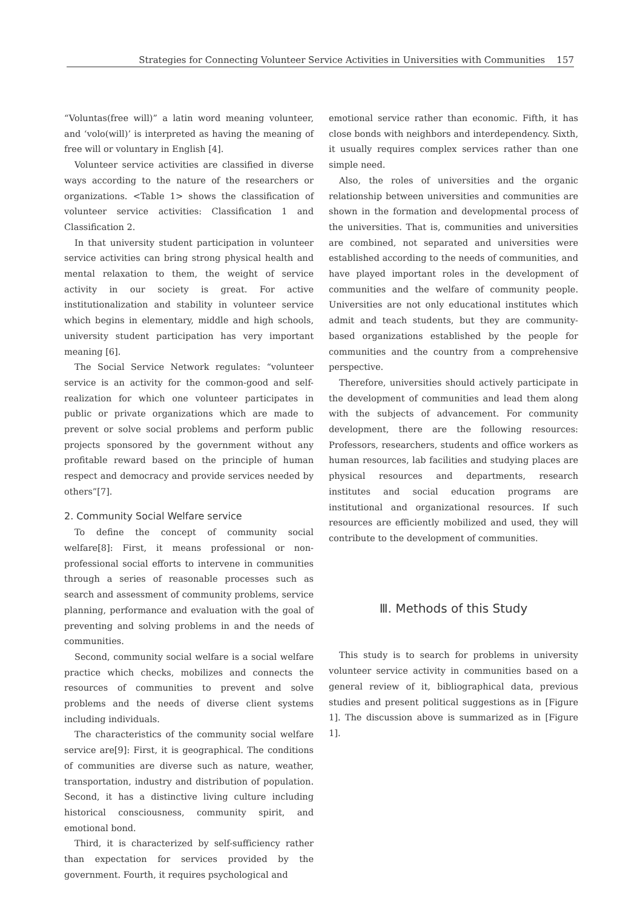Strategies for Connecting Volunteer Service Activities in Universities with Communities 157
“Voluntas(free will)” a latin word meaning volunteer, and ‘volo(will)’ is interpreted as having the meaning of free will or voluntary in English [4].
Volunteer service activities are classified in diverse ways according to the nature of the researchers or organizations. <Table 1> shows the classification of volunteer service activities: Classification 1 and Classification 2.
In that university student participation in volunteer service activities can bring strong physical health and mental relaxation to them, the weight of service activity in our society is great. For active institutionalization and stability in volunteer service which begins in elementary, middle and high schools, university student participation has very important meaning [6].
The Social Service Network regulates: “volunteer service is an activity for the common-good and self-realization for which one volunteer participates in public or private organizations which are made to prevent or solve social problems and perform public projects sponsored by the government without any profitable reward based on the principle of human respect and democracy and provide services needed by others”[7].
2. Community Social Welfare service
To define the concept of community social welfare[8]: First, it means professional or non-professional social efforts to intervene in communities through a series of reasonable processes such as search and assessment of community problems, service planning, performance and evaluation with the goal of preventing and solving problems in and the needs of communities.
Second, community social welfare is a social welfare practice which checks, mobilizes and connects the resources of communities to prevent and solve problems and the needs of diverse client systems including individuals.
The characteristics of the community social welfare service are[9]: First, it is geographical. The conditions of communities are diverse such as nature, weather, transportation, industry and distribution of population. Second, it has a distinctive living culture including historical consciousness, community spirit, and emotional bond.
Third, it is characterized by self-sufficiency rather than expectation for services provided by the government. Fourth, it requires psychological and
emotional service rather than economic. Fifth, it has close bonds with neighbors and interdependency. Sixth, it usually requires complex services rather than one simple need.
Also, the roles of universities and the organic relationship between universities and communities are shown in the formation and developmental process of the universities. That is, communities and universities are combined, not separated and universities were established according to the needs of communities, and have played important roles in the development of communities and the welfare of community people. Universities are not only educational institutes which admit and teach students, but they are community-based organizations established by the people for communities and the country from a comprehensive perspective.
Therefore, universities should actively participate in the development of communities and lead them along with the subjects of advancement. For community development, there are the following resources: Professors, researchers, students and office workers as human resources, lab facilities and studying places are physical resources and departments, research institutes and social education programs are institutional and organizational resources. If such resources are efficiently mobilized and used, they will contribute to the development of communities.
Ⅲ. Methods of this Study
This study is to search for problems in university volunteer service activity in communities based on a general review of it, bibliographical data, previous studies and present political suggestions as in [Figure 1]. The discussion above is summarized as in [Figure 1].